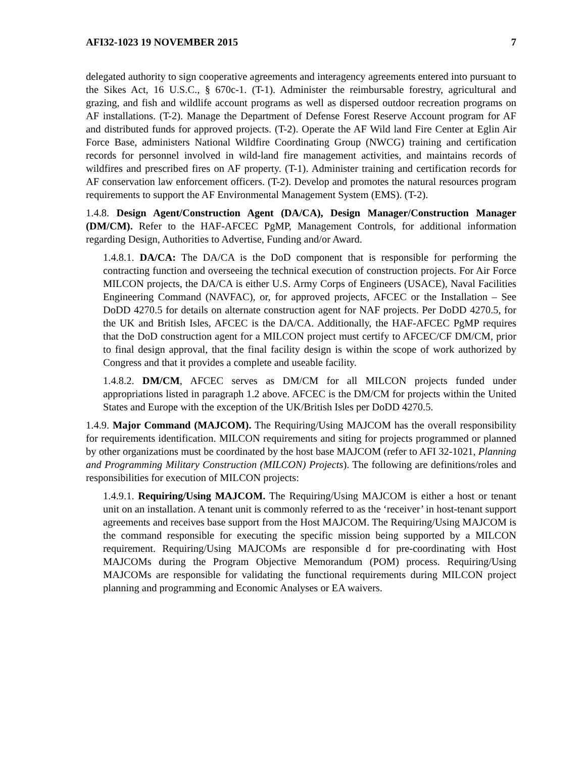AFI32-1023 19 NOVEMBER 2015 7
delegated authority to sign cooperative agreements and interagency agreements entered into pursuant to the Sikes Act, 16 U.S.C., § 670c-1. (T-1). Administer the reimbursable forestry, agricultural and grazing, and fish and wildlife account programs as well as dispersed outdoor recreation programs on AF installations. (T-2). Manage the Department of Defense Forest Reserve Account program for AF and distributed funds for approved projects. (T-2). Operate the AF Wild land Fire Center at Eglin Air Force Base, administers National Wildfire Coordinating Group (NWCG) training and certification records for personnel involved in wild-land fire management activities, and maintains records of wildfires and prescribed fires on AF property. (T-1). Administer training and certification records for AF conservation law enforcement officers. (T-2). Develop and promotes the natural resources program requirements to support the AF Environmental Management System (EMS). (T-2).
1.4.8. Design Agent/Construction Agent (DA/CA), Design Manager/Construction Manager (DM/CM). Refer to the HAF-AFCEC PgMP, Management Controls, for additional information regarding Design, Authorities to Advertise, Funding and/or Award.
1.4.8.1. DA/CA: The DA/CA is the DoD component that is responsible for performing the contracting function and overseeing the technical execution of construction projects. For Air Force MILCON projects, the DA/CA is either U.S. Army Corps of Engineers (USACE), Naval Facilities Engineering Command (NAVFAC), or, for approved projects, AFCEC or the Installation – See DoDD 4270.5 for details on alternate construction agent for NAF projects. Per DoDD 4270.5, for the UK and British Isles, AFCEC is the DA/CA. Additionally, the HAF-AFCEC PgMP requires that the DoD construction agent for a MILCON project must certify to AFCEC/CF DM/CM, prior to final design approval, that the final facility design is within the scope of work authorized by Congress and that it provides a complete and useable facility.
1.4.8.2. DM/CM, AFCEC serves as DM/CM for all MILCON projects funded under appropriations listed in paragraph 1.2 above. AFCEC is the DM/CM for projects within the United States and Europe with the exception of the UK/British Isles per DoDD 4270.5.
1.4.9. Major Command (MAJCOM). The Requiring/Using MAJCOM has the overall responsibility for requirements identification. MILCON requirements and siting for projects programmed or planned by other organizations must be coordinated by the host base MAJCOM (refer to AFI 32-1021, Planning and Programming Military Construction (MILCON) Projects). The following are definitions/roles and responsibilities for execution of MILCON projects:
1.4.9.1. Requiring/Using MAJCOM. The Requiring/Using MAJCOM is either a host or tenant unit on an installation. A tenant unit is commonly referred to as the ‘receiver’ in host-tenant support agreements and receives base support from the Host MAJCOM. The Requiring/Using MAJCOM is the command responsible for executing the specific mission being supported by a MILCON requirement. Requiring/Using MAJCOMs are responsible d for pre-coordinating with Host MAJCOMs during the Program Objective Memorandum (POM) process. Requiring/Using MAJCOMs are responsible for validating the functional requirements during MILCON project planning and programming and Economic Analyses or EA waivers.